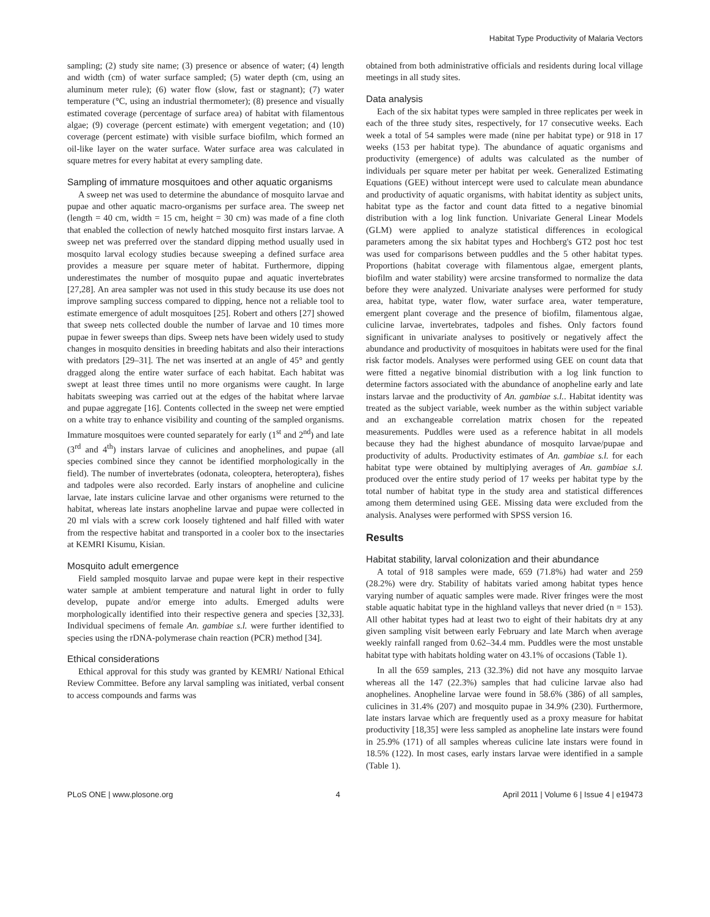Habitat Type Productivity of Malaria Vectors
sampling; (2) study site name; (3) presence or absence of water; (4) length and width (cm) of water surface sampled; (5) water depth (cm, using an aluminum meter rule); (6) water flow (slow, fast or stagnant); (7) water temperature (°C, using an industrial thermometer); (8) presence and visually estimated coverage (percentage of surface area) of habitat with filamentous algae; (9) coverage (percent estimate) with emergent vegetation; and (10) coverage (percent estimate) with visible surface biofilm, which formed an oil-like layer on the water surface. Water surface area was calculated in square metres for every habitat at every sampling date.
Sampling of immature mosquitoes and other aquatic organisms
A sweep net was used to determine the abundance of mosquito larvae and pupae and other aquatic macro-organisms per surface area. The sweep net (length = 40 cm, width = 15 cm, height = 30 cm) was made of a fine cloth that enabled the collection of newly hatched mosquito first instars larvae. A sweep net was preferred over the standard dipping method usually used in mosquito larval ecology studies because sweeping a defined surface area provides a measure per square meter of habitat. Furthermore, dipping underestimates the number of mosquito pupae and aquatic invertebrates [27,28]. An area sampler was not used in this study because its use does not improve sampling success compared to dipping, hence not a reliable tool to estimate emergence of adult mosquitoes [25]. Robert and others [27] showed that sweep nets collected double the number of larvae and 10 times more pupae in fewer sweeps than dips. Sweep nets have been widely used to study changes in mosquito densities in breeding habitats and also their interactions with predators [29–31]. The net was inserted at an angle of 45° and gently dragged along the entire water surface of each habitat. Each habitat was swept at least three times until no more organisms were caught. In large habitats sweeping was carried out at the edges of the habitat where larvae and pupae aggregate [16]. Contents collected in the sweep net were emptied on a white tray to enhance visibility and counting of the sampled organisms. Immature mosquitoes were counted separately for early (1<sup>st</sup> and 2<sup>nd</sup>) and late (3<sup>rd</sup> and 4<sup>th</sup>) instars larvae of culicines and anophelines, and pupae (all species combined since they cannot be identified morphologically in the field). The number of invertebrates (odonata, coleoptera, heteroptera), fishes and tadpoles were also recorded. Early instars of anopheline and culicine larvae, late instars culicine larvae and other organisms were returned to the habitat, whereas late instars anopheline larvae and pupae were collected in 20 ml vials with a screw cork loosely tightened and half filled with water from the respective habitat and transported in a cooler box to the insectaries at KEMRI Kisumu, Kisian.
Mosquito adult emergence
Field sampled mosquito larvae and pupae were kept in their respective water sample at ambient temperature and natural light in order to fully develop, pupate and/or emerge into adults. Emerged adults were morphologically identified into their respective genera and species [32,33]. Individual specimens of female An. gambiae s.l. were further identified to species using the rDNA-polymerase chain reaction (PCR) method [34].
Ethical considerations
Ethical approval for this study was granted by KEMRI/ National Ethical Review Committee. Before any larval sampling was initiated, verbal consent to access compounds and farms was
obtained from both administrative officials and residents during local village meetings in all study sites.
Data analysis
Each of the six habitat types were sampled in three replicates per week in each of the three study sites, respectively, for 17 consecutive weeks. Each week a total of 54 samples were made (nine per habitat type) or 918 in 17 weeks (153 per habitat type). The abundance of aquatic organisms and productivity (emergence) of adults was calculated as the number of individuals per square meter per habitat per week. Generalized Estimating Equations (GEE) without intercept were used to calculate mean abundance and productivity of aquatic organisms, with habitat identity as subject units, habitat type as the factor and count data fitted to a negative binomial distribution with a log link function. Univariate General Linear Models (GLM) were applied to analyze statistical differences in ecological parameters among the six habitat types and Hochberg's GT2 post hoc test was used for comparisons between puddles and the 5 other habitat types. Proportions (habitat coverage with filamentous algae, emergent plants, biofilm and water stability) were arcsine transformed to normalize the data before they were analyzed. Univariate analyses were performed for study area, habitat type, water flow, water surface area, water temperature, emergent plant coverage and the presence of biofilm, filamentous algae, culicine larvae, invertebrates, tadpoles and fishes. Only factors found significant in univariate analyses to positively or negatively affect the abundance and productivity of mosquitoes in habitats were used for the final risk factor models. Analyses were performed using GEE on count data that were fitted a negative binomial distribution with a log link function to determine factors associated with the abundance of anopheline early and late instars larvae and the productivity of An. gambiae s.l.. Habitat identity was treated as the subject variable, week number as the within subject variable and an exchangeable correlation matrix chosen for the repeated measurements. Puddles were used as a reference habitat in all models because they had the highest abundance of mosquito larvae/pupae and productivity of adults. Productivity estimates of An. gambiae s.l. for each habitat type were obtained by multiplying averages of An. gambiae s.l. produced over the entire study period of 17 weeks per habitat type by the total number of habitat type in the study area and statistical differences among them determined using GEE. Missing data were excluded from the analysis. Analyses were performed with SPSS version 16.
Results
Habitat stability, larval colonization and their abundance
A total of 918 samples were made, 659 (71.8%) had water and 259 (28.2%) were dry. Stability of habitats varied among habitat types hence varying number of aquatic samples were made. River fringes were the most stable aquatic habitat type in the highland valleys that never dried (n = 153). All other habitat types had at least two to eight of their habitats dry at any given sampling visit between early February and late March when average weekly rainfall ranged from 0.62–34.4 mm. Puddles were the most unstable habitat type with habitats holding water on 43.1% of occasions (Table 1).
In all the 659 samples, 213 (32.3%) did not have any mosquito larvae whereas all the 147 (22.3%) samples that had culicine larvae also had anophelines. Anopheline larvae were found in 58.6% (386) of all samples, culicines in 31.4% (207) and mosquito pupae in 34.9% (230). Furthermore, late instars larvae which are frequently used as a proxy measure for habitat productivity [18,35] were less sampled as anopheline late instars were found in 25.9% (171) of all samples whereas culicine late instars were found in 18.5% (122). In most cases, early instars larvae were identified in a sample (Table 1).
PLoS ONE | www.plosone.org 4 April 2011 | Volume 6 | Issue 4 | e19473